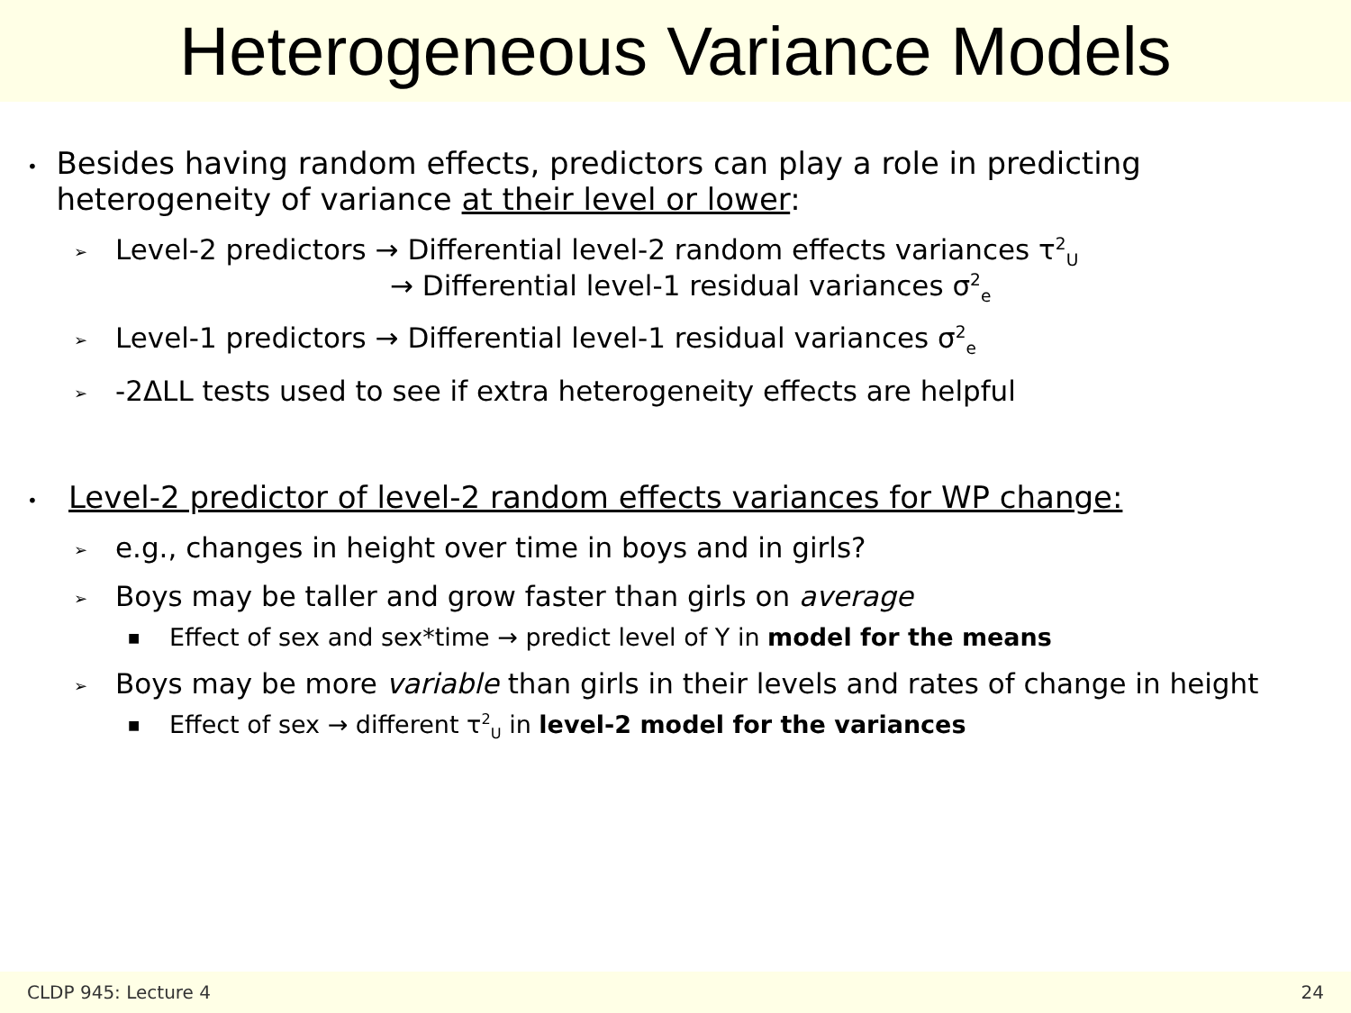Heterogeneous Variance Models
• Besides having random effects, predictors can play a role in predicting heterogeneity of variance at their level or lower:
➢ Level-2 predictors → Differential level-2 random effects variances τ<sup>2</sup><sub>U</sub>
→ Differential level-1 residual variances σ<sup>2</sup><sub>e</sub>
➢ Level-1 predictors → Differential level-1 residual variances σ<sup>2</sup><sub>e</sub>
➢ -2ΔLL tests used to see if extra heterogeneity effects are helpful
• Level-2 predictor of level-2 random effects variances for WP change:
➢ e.g., changes in height over time in boys and in girls?
➢ Boys may be taller and grow faster than girls on average
■ Effect of sex and sex*time → predict level of Y in model for the means
➢ Boys may be more variable than girls in their levels and rates of change in height
■ Effect of sex → different τ<sup>2</sup><sub>U</sub> in level-2 model for the variances
CLDP 945: Lecture 4 24